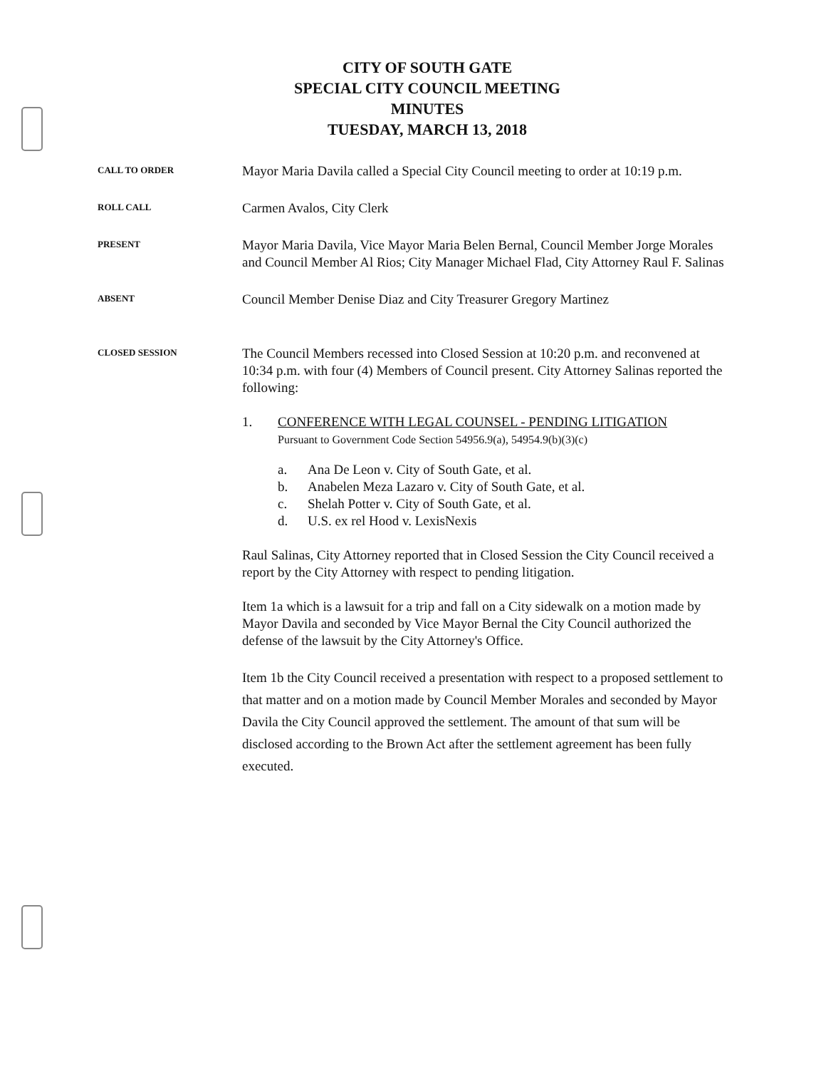CITY OF SOUTH GATE
SPECIAL CITY COUNCIL MEETING
MINUTES
TUESDAY, MARCH 13, 2018
CALL TO ORDER
Mayor Maria Davila called a Special City Council meeting to order at 10:19 p.m.
ROLL CALL
Carmen Avalos, City Clerk
PRESENT
Mayor Maria Davila, Vice Mayor Maria Belen Bernal, Council Member Jorge Morales and Council Member Al Rios; City Manager Michael Flad, City Attorney Raul F. Salinas
ABSENT
Council Member Denise Diaz and City Treasurer Gregory Martinez
CLOSED SESSION
The Council Members recessed into Closed Session at 10:20 p.m. and reconvened at 10:34 p.m. with four (4) Members of Council present. City Attorney Salinas reported the following:
1. CONFERENCE WITH LEGAL COUNSEL - PENDING LITIGATION
Pursuant to Government Code Section 54956.9(a), 54954.9(b)(3)(c)
a. Ana De Leon v. City of South Gate, et al.
b. Anabelen Meza Lazaro v. City of South Gate, et al.
c. Shelah Potter v. City of South Gate, et al.
d. U.S. ex rel Hood v. LexisNexis
Raul Salinas, City Attorney reported that in Closed Session the City Council received a report by the City Attorney with respect to pending litigation.
Item 1a which is a lawsuit for a trip and fall on a City sidewalk on a motion made by Mayor Davila and seconded by Vice Mayor Bernal the City Council authorized the defense of the lawsuit by the City Attorney's Office.
Item 1b the City Council received a presentation with respect to a proposed settlement to that matter and on a motion made by Council Member Morales and seconded by Mayor Davila the City Council approved the settlement. The amount of that sum will be disclosed according to the Brown Act after the settlement agreement has been fully executed.